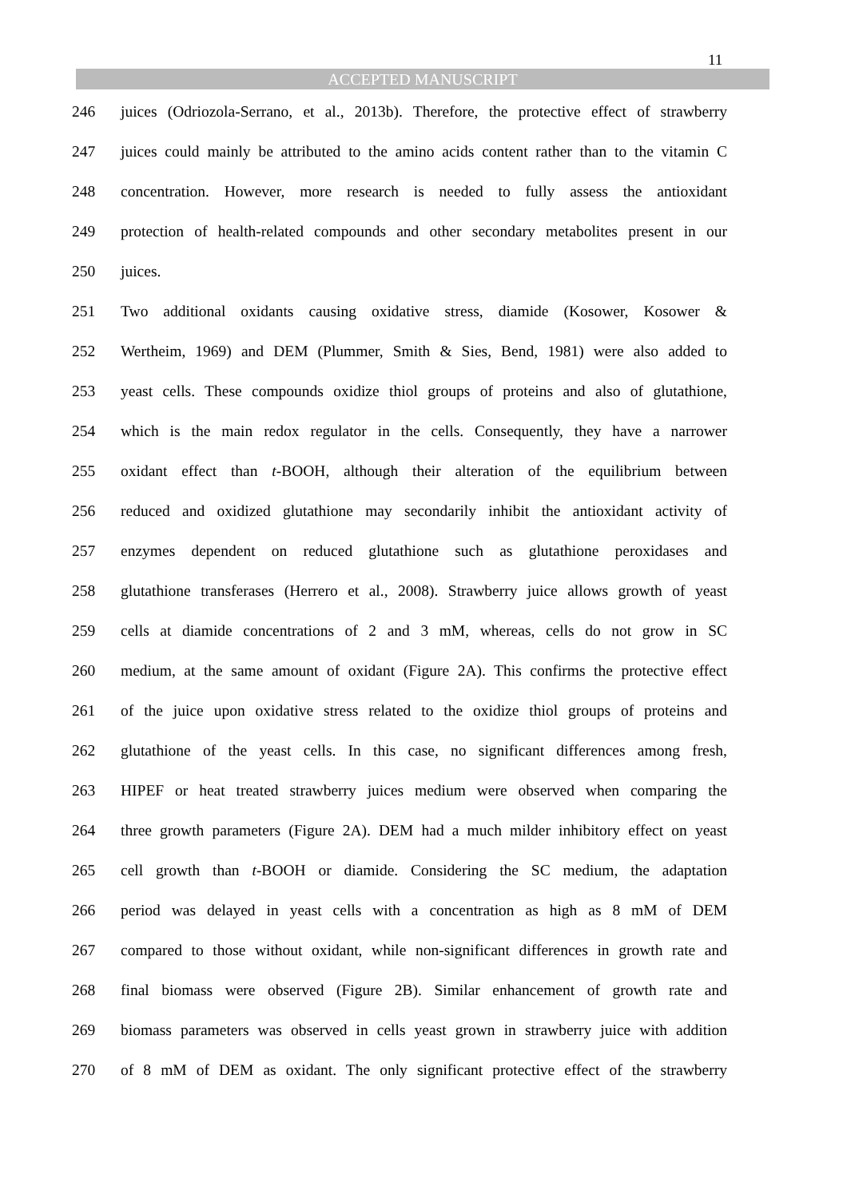11
ACCEPTED MANUSCRIPT
246 juices (Odriozola-Serrano, et al., 2013b). Therefore, the protective effect of strawberry
247 juices could mainly be attributed to the amino acids content rather than to the vitamin C
248 concentration. However, more research is needed to fully assess the antioxidant
249 protection of health-related compounds and other secondary metabolites present in our
250 juices.
251 Two additional oxidants causing oxidative stress, diamide (Kosower, Kosower &
252 Wertheim, 1969) and DEM (Plummer, Smith & Sies, Bend, 1981) were also added to
253 yeast cells. These compounds oxidize thiol groups of proteins and also of glutathione,
254 which is the main redox regulator in the cells. Consequently, they have a narrower
255 oxidant effect than t-BOOH, although their alteration of the equilibrium between
256 reduced and oxidized glutathione may secondarily inhibit the antioxidant activity of
257 enzymes dependent on reduced glutathione such as glutathione peroxidases and
258 glutathione transferases (Herrero et al., 2008). Strawberry juice allows growth of yeast
259 cells at diamide concentrations of 2 and 3 mM, whereas, cells do not grow in SC
260 medium, at the same amount of oxidant (Figure 2A). This confirms the protective effect
261 of the juice upon oxidative stress related to the oxidize thiol groups of proteins and
262 glutathione of the yeast cells. In this case, no significant differences among fresh,
263 HIPEF or heat treated strawberry juices medium were observed when comparing the
264 three growth parameters (Figure 2A). DEM had a much milder inhibitory effect on yeast
265 cell growth than t-BOOH or diamide. Considering the SC medium, the adaptation
266 period was delayed in yeast cells with a concentration as high as 8 mM of DEM
267 compared to those without oxidant, while non-significant differences in growth rate and
268 final biomass were observed (Figure 2B). Similar enhancement of growth rate and
269 biomass parameters was observed in cells yeast grown in strawberry juice with addition
270 of 8 mM of DEM as oxidant. The only significant protective effect of the strawberry